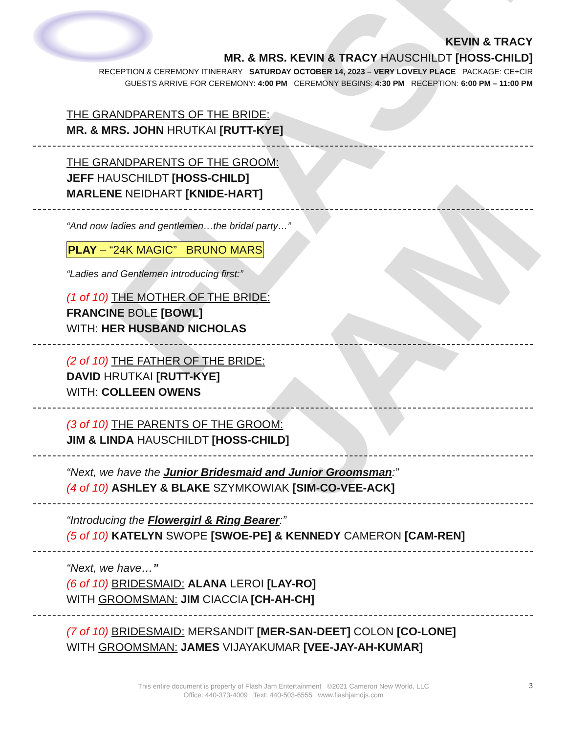FLASH JAM
KEVIN & TRACY
MR. & MRS. KEVIN & TRACY HAUSCHILDT [HOSS-CHILD]
RECEPTION & CEREMONY ITINERARY SATURDAY OCTOBER 14, 2023 – VERY LOVELY PLACE PACKAGE: CE+CIR
GUESTS ARRIVE FOR CEREMONY: 4:00 PM CEREMONY BEGINS: 4:30 PM RECEPTION: 6:00 PM – 11:00 PM
THE GRANDPARENTS OF THE BRIDE:
MR. & MRS. JOHN HRUTKAI [RUTT-KYE]
THE GRANDPARENTS OF THE GROOM:
JEFF HAUSCHILDT [HOSS-CHILD]
MARLENE NEIDHART [KNIDE-HART]
“And now ladies and gentlemen…the bridal party…”
PLAY – “24K MAGIC” BRUNO MARS
“Ladies and Gentlemen introducing first:”
(1 of 10) THE MOTHER OF THE BRIDE:
FRANCINE BOLE [BOWL]
WITH: HER HUSBAND NICHOLAS
(2 of 10) THE FATHER OF THE BRIDE:
DAVID HRUTKAI [RUTT-KYE]
WITH: COLLEEN OWENS
(3 of 10) THE PARENTS OF THE GROOM:
JIM & LINDA HAUSCHILDT [HOSS-CHILD]
“Next, we have the Junior Bridesmaid and Junior Groomsman:”
(4 of 10) ASHLEY & BLAKE SZYMKOWIAK [SIM-CO-VEE-ACK]
“Introducing the Flowergirl & Ring Bearer:”
(5 of 10) KATELYN SWOPE [SWOE-PE] & KENNEDY CAMERON [CAM-REN]
“Next, we have…”
(6 of 10) BRIDESMAID: ALANA LEROI [LAY-RO]
WITH GROOMSMAN: JIM CIACCIA [CH-AH-CH]
(7 of 10) BRIDESMAID: MERSANDIT [MER-SAN-DEET] COLON [CO-LONE]
WITH GROOMSMAN: JAMES VIJAYAKUMAR [VEE-JAY-AH-KUMAR]
This entire document is property of Flash Jam Entertainment ©2021 Cameron New World, LLC
Office: 440-373-4009 Text: 440-503-6555 www.flashjamdjs.com
3